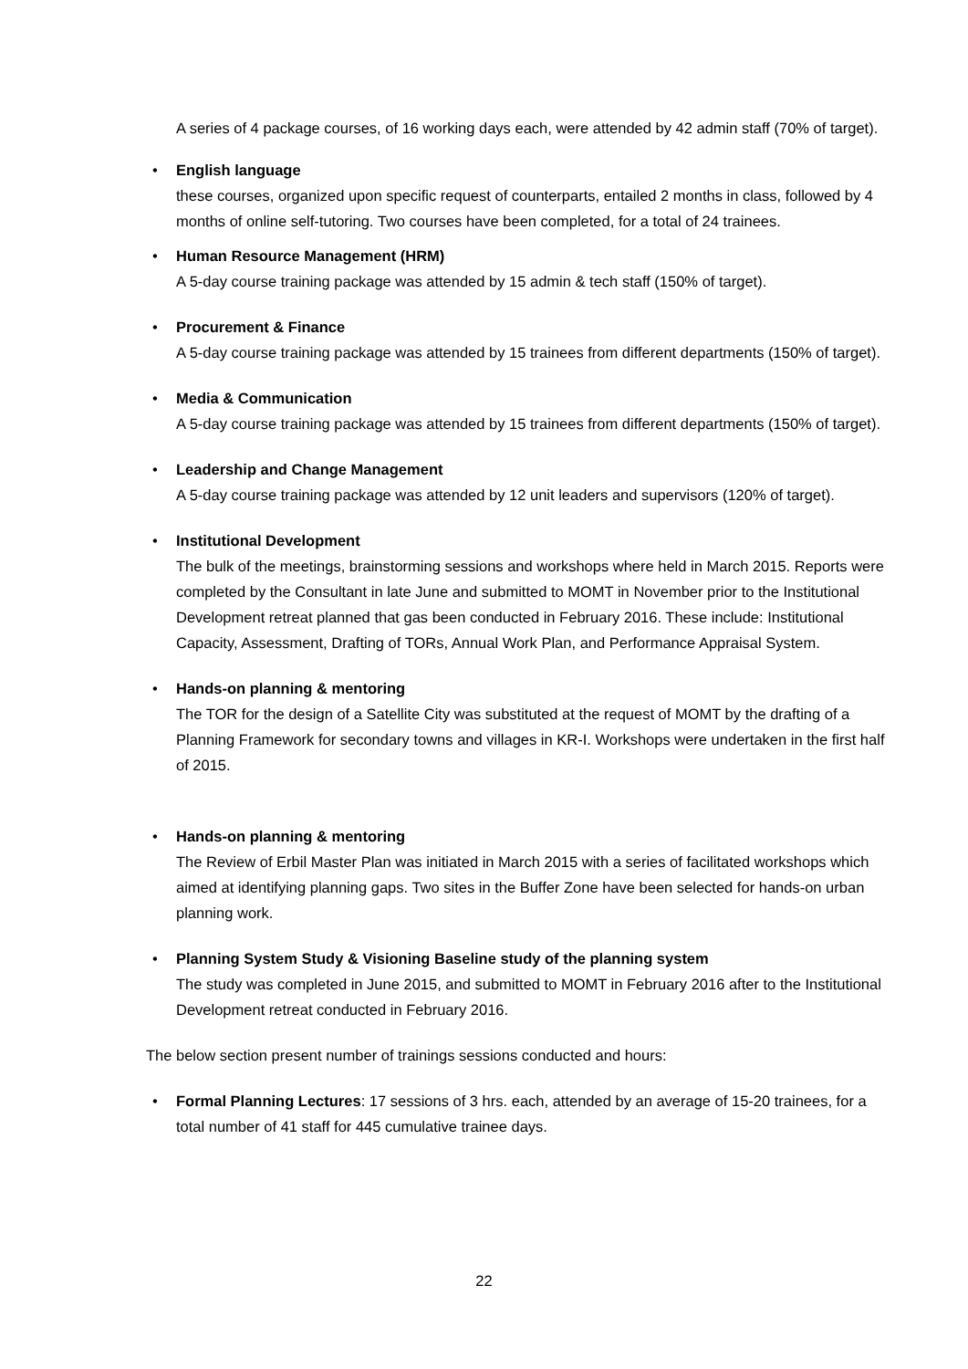A series of 4 package courses, of 16 working days each, were attended by 42 admin staff (70% of target).
•
English language
these courses, organized upon specific request of counterparts, entailed 2 months in class, followed by 4 months of online self-tutoring. Two courses have been completed, for a total of 24 trainees.
•
Human Resource Management (HRM)
A 5-day course training package was attended by 15 admin & tech staff (150% of target).
•
Procurement & Finance
A 5-day course training package was attended by 15 trainees from different departments (150% of target).
•
Media & Communication
A 5-day course training package was attended by 15 trainees from different departments (150% of target).
•
Leadership and Change Management
A 5-day course training package was attended by 12 unit leaders and supervisors (120% of target).
•
Institutional Development
The bulk of the meetings, brainstorming sessions and workshops where held in March 2015. Reports were completed by the Consultant in late June and submitted to MOMT in November prior to the Institutional Development retreat planned that gas been conducted in February 2016. These include: Institutional Capacity, Assessment, Drafting of TORs, Annual Work Plan, and Performance Appraisal System.
•
Hands-on planning & mentoring
The TOR for the design of a Satellite City was substituted at the request of MOMT by the drafting of a Planning Framework for secondary towns and villages in KR-I. Workshops were undertaken in the first half of 2015.
•
Hands-on planning & mentoring
The Review of Erbil Master Plan was initiated in March 2015 with a series of facilitated workshops which aimed at identifying planning gaps. Two sites in the Buffer Zone have been selected for hands-on urban planning work.
•
Planning System Study & Visioning Baseline study of the planning system
The study was completed in June 2015, and submitted to MOMT in February 2016 after to the Institutional Development retreat conducted in February 2016.
The below section present number of trainings sessions conducted and hours:
•
Formal Planning Lectures: 17 sessions of 3 hrs. each, attended by an average of 15-20 trainees, for a total number of 41 staff for 445 cumulative trainee days.
22